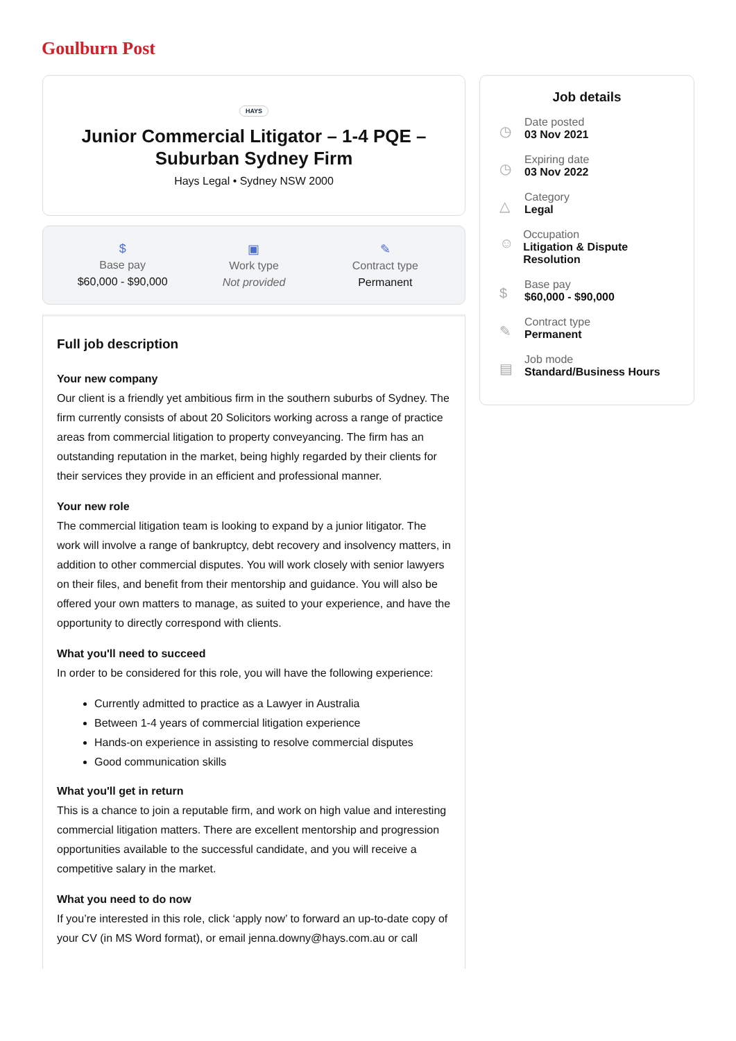Goulburn Post
HAYS
Junior Commercial Litigator – 1-4 PQE – Suburban Sydney Firm
Hays Legal • Sydney NSW 2000
$
Base pay
$60,000 - $90,000
▣
Work type
Not provided
✎
Contract type
Permanent
Full job description
Your new company
Our client is a friendly yet ambitious firm in the southern suburbs of Sydney. The firm currently consists of about 20 Solicitors working across a range of practice areas from commercial litigation to property conveyancing. The firm has an outstanding reputation in the market, being highly regarded by their clients for their services they provide in an efficient and professional manner.
Your new role
The commercial litigation team is looking to expand by a junior litigator. The work will involve a range of bankruptcy, debt recovery and insolvency matters, in addition to other commercial disputes. You will work closely with senior lawyers on their files, and benefit from their mentorship and guidance. You will also be offered your own matters to manage, as suited to your experience, and have the opportunity to directly correspond with clients.
What you'll need to succeed
In order to be considered for this role, you will have the following experience:
Currently admitted to practice as a Lawyer in Australia
Between 1-4 years of commercial litigation experience
Hands-on experience in assisting to resolve commercial disputes
Good communication skills
What you'll get in return
This is a chance to join a reputable firm, and work on high value and interesting commercial litigation matters. There are excellent mentorship and progression opportunities available to the successful candidate, and you will receive a competitive salary in the market.
What you need to do now
If you’re interested in this role, click ‘apply now’ to forward an up-to-date copy of your CV (in MS Word format), or email jenna.downy@hays.com.au or call
Job details
◷
Date posted
03 Nov 2021
◷
Expiring date
03 Nov 2022
△
Category
Legal
☺
Occupation
Litigation & Dispute Resolution
$
Base pay
$60,000 - $90,000
✎
Contract type
Permanent
▤
Job mode
Standard/Business Hours